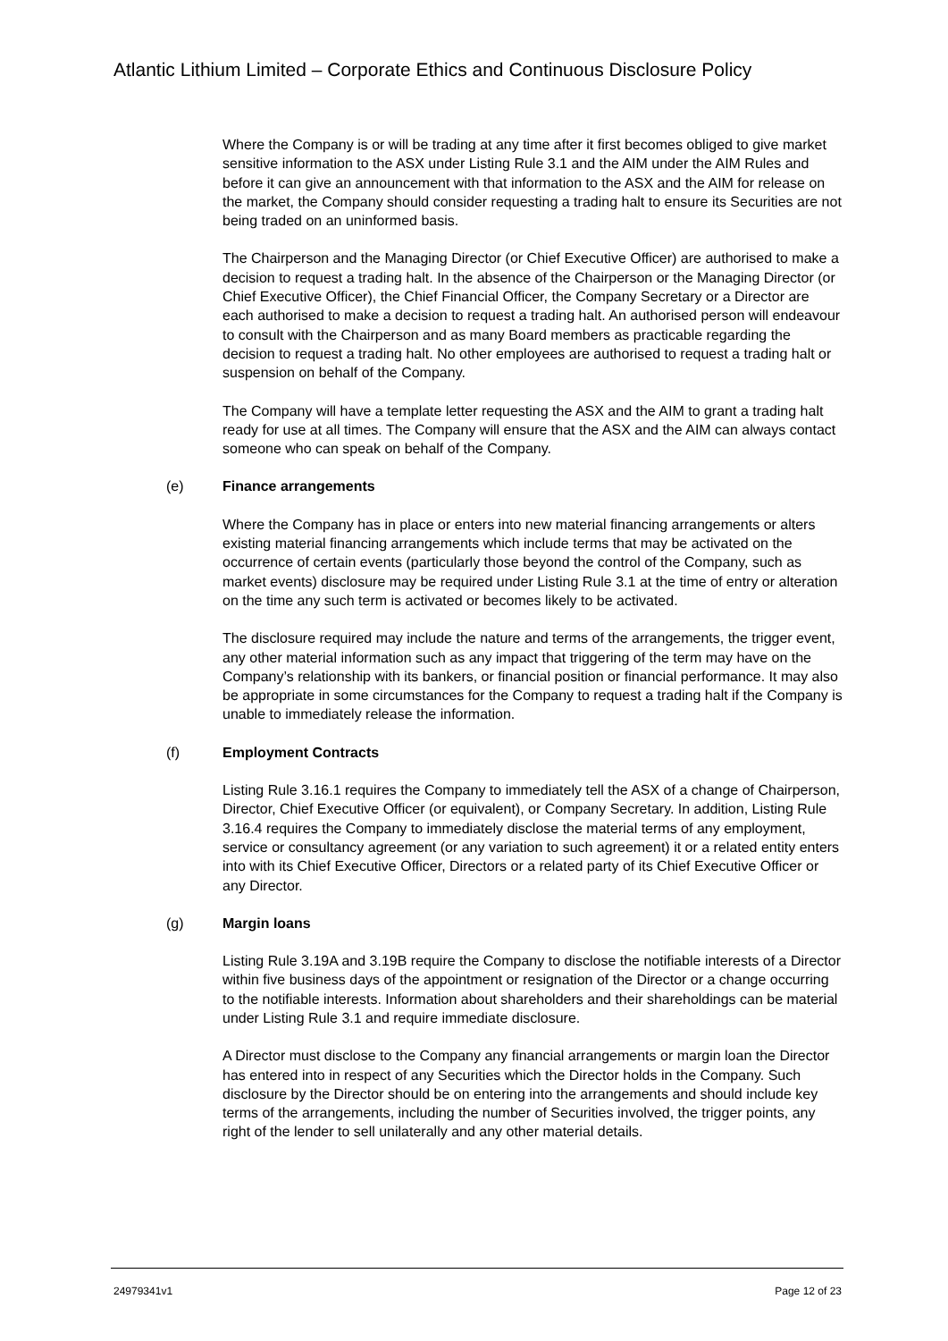Atlantic Lithium Limited – Corporate Ethics and Continuous Disclosure Policy
Where the Company is or will be trading at any time after it first becomes obliged to give market sensitive information to the ASX under Listing Rule 3.1 and the AIM under the AIM Rules and before it can give an announcement with that information to the ASX and the AIM for release on the market, the Company should consider requesting a trading halt to ensure its Securities are not being traded on an uninformed basis.
The Chairperson and the Managing Director (or Chief Executive Officer) are authorised to make a decision to request a trading halt. In the absence of the Chairperson or the Managing Director (or Chief Executive Officer), the Chief Financial Officer, the Company Secretary or a Director are each authorised to make a decision to request a trading halt. An authorised person will endeavour to consult with the Chairperson and as many Board members as practicable regarding the decision to request a trading halt. No other employees are authorised to request a trading halt or suspension on behalf of the Company.
The Company will have a template letter requesting the ASX and the AIM to grant a trading halt ready for use at all times. The Company will ensure that the ASX and the AIM can always contact someone who can speak on behalf of the Company.
(e) Finance arrangements
Where the Company has in place or enters into new material financing arrangements or alters existing material financing arrangements which include terms that may be activated on the occurrence of certain events (particularly those beyond the control of the Company, such as market events) disclosure may be required under Listing Rule 3.1 at the time of entry or alteration on the time any such term is activated or becomes likely to be activated.
The disclosure required may include the nature and terms of the arrangements, the trigger event, any other material information such as any impact that triggering of the term may have on the Company’s relationship with its bankers, or financial position or financial performance. It may also be appropriate in some circumstances for the Company to request a trading halt if the Company is unable to immediately release the information.
(f) Employment Contracts
Listing Rule 3.16.1 requires the Company to immediately tell the ASX of a change of Chairperson, Director, Chief Executive Officer (or equivalent), or Company Secretary. In addition, Listing Rule 3.16.4 requires the Company to immediately disclose the material terms of any employment, service or consultancy agreement (or any variation to such agreement) it or a related entity enters into with its Chief Executive Officer, Directors or a related party of its Chief Executive Officer or any Director.
(g) Margin loans
Listing Rule 3.19A and 3.19B require the Company to disclose the notifiable interests of a Director within five business days of the appointment or resignation of the Director or a change occurring to the notifiable interests. Information about shareholders and their shareholdings can be material under Listing Rule 3.1 and require immediate disclosure.
A Director must disclose to the Company any financial arrangements or margin loan the Director has entered into in respect of any Securities which the Director holds in the Company. Such disclosure by the Director should be on entering into the arrangements and should include key terms of the arrangements, including the number of Securities involved, the trigger points, any right of the lender to sell unilaterally and any other material details.
24979341v1 Page 12 of 23